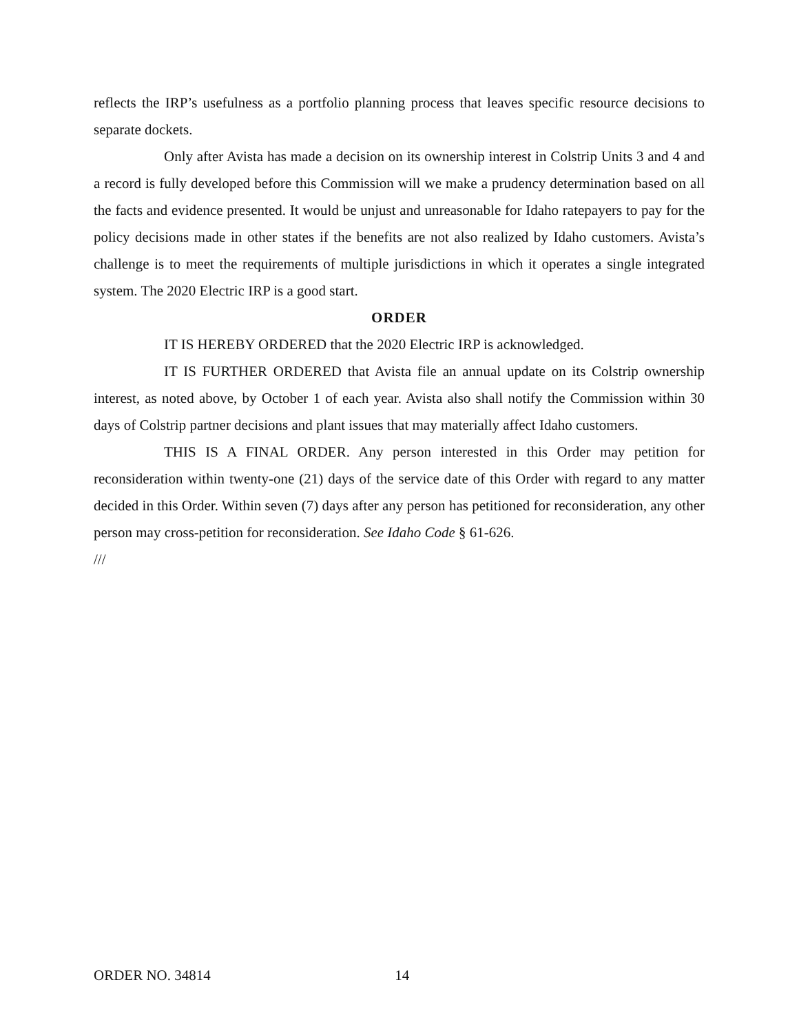reflects the IRP’s usefulness as a portfolio planning process that leaves specific resource decisions to separate dockets.
Only after Avista has made a decision on its ownership interest in Colstrip Units 3 and 4 and a record is fully developed before this Commission will we make a prudency determination based on all the facts and evidence presented. It would be unjust and unreasonable for Idaho ratepayers to pay for the policy decisions made in other states if the benefits are not also realized by Idaho customers. Avista’s challenge is to meet the requirements of multiple jurisdictions in which it operates a single integrated system. The 2020 Electric IRP is a good start.
ORDER
IT IS HEREBY ORDERED that the 2020 Electric IRP is acknowledged.
IT IS FURTHER ORDERED that Avista file an annual update on its Colstrip ownership interest, as noted above, by October 1 of each year. Avista also shall notify the Commission within 30 days of Colstrip partner decisions and plant issues that may materially affect Idaho customers.
THIS IS A FINAL ORDER. Any person interested in this Order may petition for reconsideration within twenty-one (21) days of the service date of this Order with regard to any matter decided in this Order. Within seven (7) days after any person has petitioned for reconsideration, any other person may cross-petition for reconsideration. See Idaho Code § 61-626.
///
ORDER NO. 34814 14